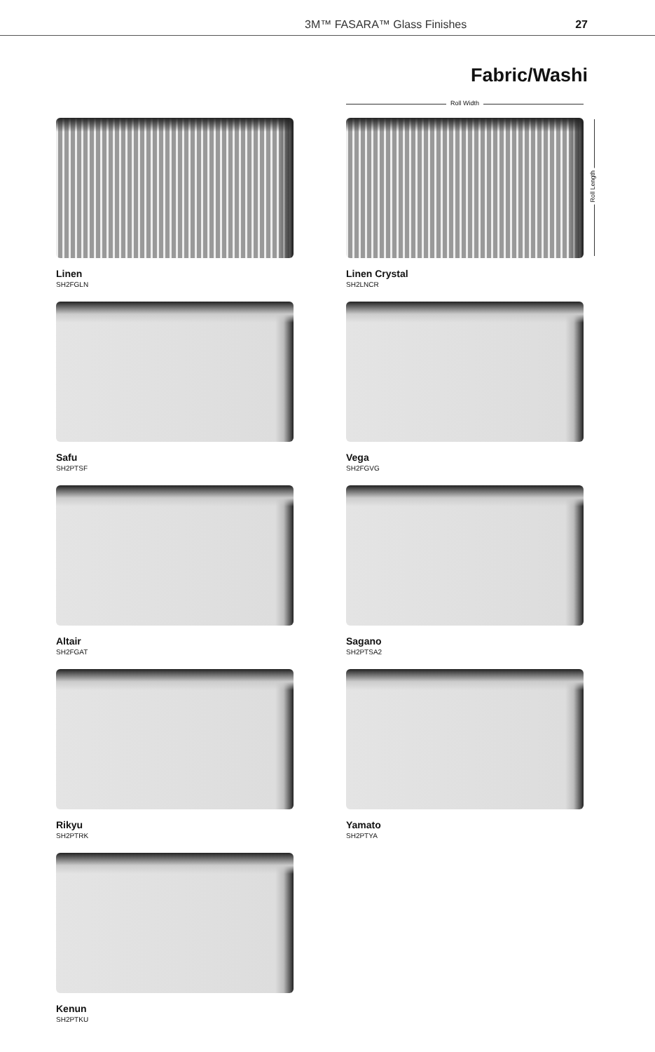3M™ FASARA™ Glass Finishes 27
Fabric/Washi
Roll Width
Roll Length
Linen
SH2FGLN
Linen Crystal
SH2LNCR
Safu
SH2PTSF
Vega
SH2FGVG
Altair
SH2FGAT
Sagano
SH2PTSA2
Rikyu
SH2PTRK
Yamato
SH2PTYA
Kenun
SH2PTKU